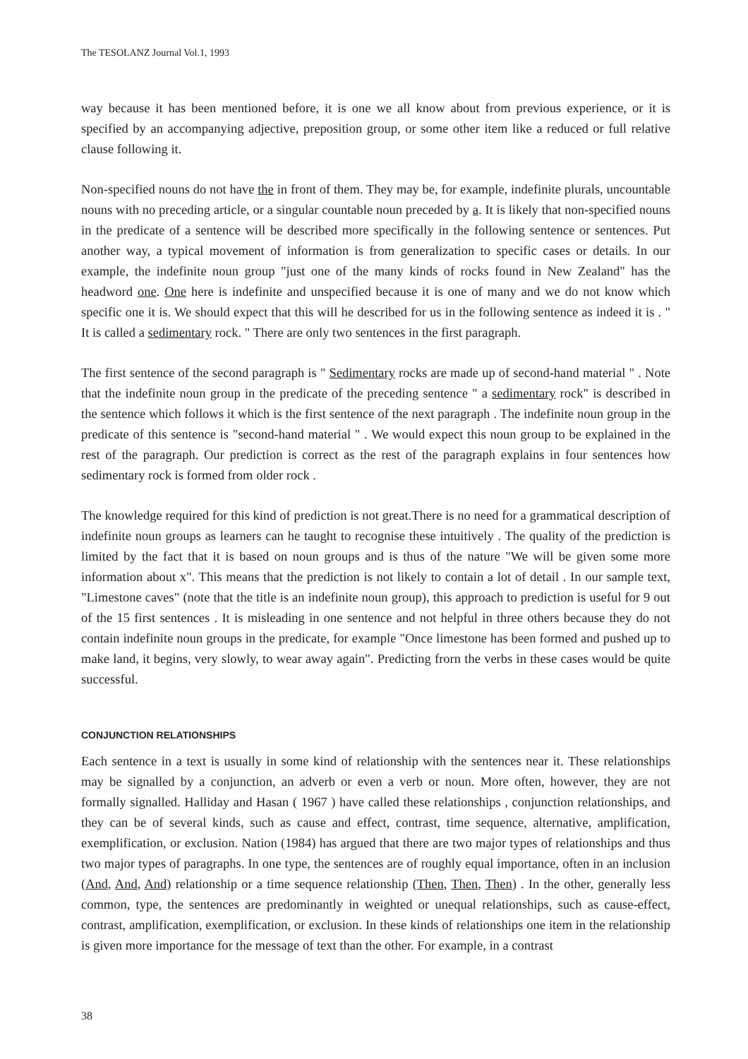The TESOLANZ Journal Vol.1, 1993
way because it has been mentioned before, it is one we all know about from previous experience, or it is specified by an accompanying adjective, preposition group, or some other item like a reduced or full relative clause following it.
Non-specified nouns do not have the in front of them. They may be, for example, indefinite plurals, uncountable nouns with no preceding article, or a singular countable noun preceded by a. It is likely that non-specified nouns in the predicate of a sentence will be described more specifically in the following sentence or sentences. Put another way, a typical movement of information is from generalization to specific cases or details. In our example, the indefinite noun group "just one of the many kinds of rocks found in New Zealand" has the headword one. One here is indefinite and unspecified because it is one of many and we do not know which specific one it is. We should expect that this will he described for us in the following sentence as indeed it is . " It is called a sedimentary rock. " There are only two sentences in the first paragraph.
The first sentence of the second paragraph is " Sedimentary rocks are made up of second-hand material " . Note that the indefinite noun group in the predicate of the preceding sentence " a sedimentary rock" is described in the sentence which follows it which is the first sentence of the next paragraph . The indefinite noun group in the predicate of this sentence is "second-hand material " . We would expect this noun group to be explained in the rest of the paragraph. Our prediction is correct as the rest of the paragraph explains in four sentences how sedimentary rock is formed from older rock .
The knowledge required for this kind of prediction is not great.There is no need for a grammatical description of indefinite noun groups as learners can he taught to recognise these intuitively . The quality of the prediction is limited by the fact that it is based on noun groups and is thus of the nature "We will be given some more information about x". This means that the prediction is not likely to contain a lot of detail . In our sample text, "Limestone caves" (note that the title is an indefinite noun group), this approach to prediction is useful for 9 out of the 15 first sentences . It is misleading in one sentence and not helpful in three others because they do not contain indefinite noun groups in the predicate, for example "Once limestone has been formed and pushed up to make land, it begins, very slowly, to wear away again". Predicting frorn the verbs in these cases would be quite successful.
CONJUNCTION RELATIONSHIPS
Each sentence in a text is usually in some kind of relationship with the sentences near it. These relationships may be signalled by a conjunction, an adverb or even a verb or noun. More often, however, they are not formally signalled. Halliday and Hasan ( 1967 ) have called these relationships , conjunction relationships, and they can be of several kinds, such as cause and effect, contrast, time sequence, alternative, amplification, exemplification, or exclusion. Nation (1984) has argued that there are two major types of relationships and thus two major types of paragraphs. In one type, the sentences are of roughly equal importance, often in an inclusion (And, And, And) relationship or a time sequence relationship (Then, Then, Then) . In the other, generally less common, type, the sentences are predominantly in weighted or unequal relationships, such as cause-effect, contrast, amplification, exemplification, or exclusion. In these kinds of relationships one item in the relationship is given more importance for the message of text than the other. For example, in a contrast
38